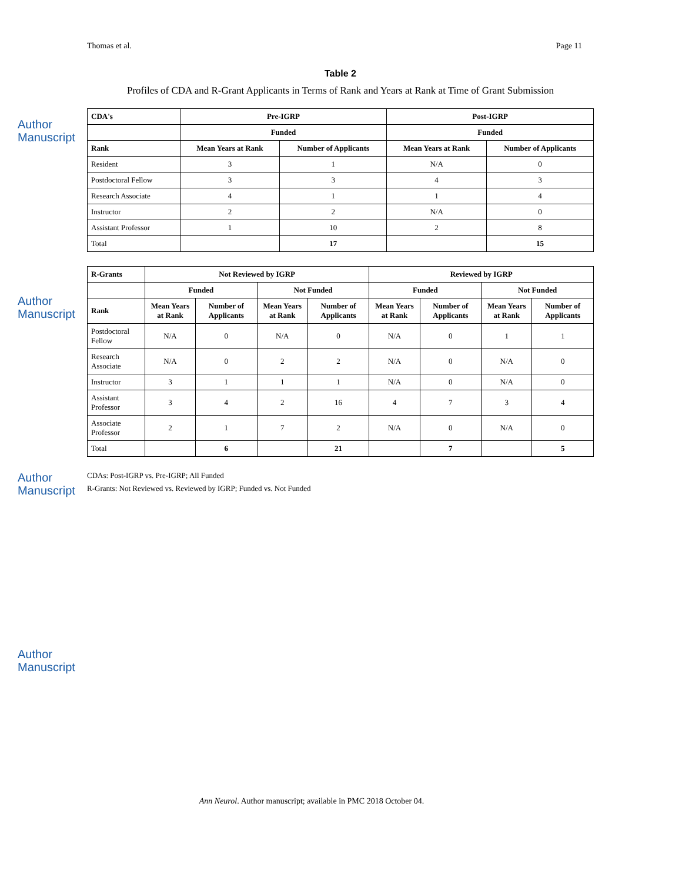Author Manuscript
Author Manuscript
Author Manuscript
Author Manuscript
Thomas et al. Page 11
Table 2
Profiles of CDA and R-Grant Applicants in Terms of Rank and Years at Rank at Time of Grant Submission
| CDA's | Pre-IGRP | | Post-IGRP | |
| --- | --- | --- | --- | --- |
| | Funded | | Funded | |
| Rank | Mean Years at Rank | Number of Applicants | Mean Years at Rank | Number of Applicants |
| Resident | 3 | 1 | N/A | 0 |
| Postdoctoral Fellow | 3 | 3 | 4 | 3 |
| Research Associate | 4 | 1 | 1 | 4 |
| Instructor | 2 | 2 | N/A | 0 |
| Assistant Professor | 1 | 10 | 2 | 8 |
| Total | | 17 | | 15 |
| R-Grants | Not Reviewed by IGRP | | | | Reviewed by IGRP | | | |
| --- | --- | --- | --- | --- | --- | --- | --- | --- |
| | Funded | | Not Funded | | Funded | | Not Funded | |
| Rank | Mean Years at Rank | Number of Applicants | Mean Years at Rank | Number of Applicants | Mean Years at Rank | Number of Applicants | Mean Years at Rank | Number of Applicants |
| Postdoctoral Fellow | N/A | 0 | N/A | 0 | N/A | 0 | 1 | 1 |
| Research Associate | N/A | 0 | 2 | 2 | N/A | 0 | N/A | 0 |
| Instructor | 3 | 1 | 1 | 1 | N/A | 0 | N/A | 0 |
| Assistant Professor | 3 | 4 | 2 | 16 | 4 | 7 | 3 | 4 |
| Associate Professor | 2 | 1 | 7 | 2 | N/A | 0 | N/A | 0 |
| Total | | 6 | | 21 | | 7 | | 5 |
CDAs: Post-IGRP vs. Pre-IGRP; All Funded
R-Grants: Not Reviewed vs. Reviewed by IGRP; Funded vs. Not Funded
Ann Neurol. Author manuscript; available in PMC 2018 October 04.